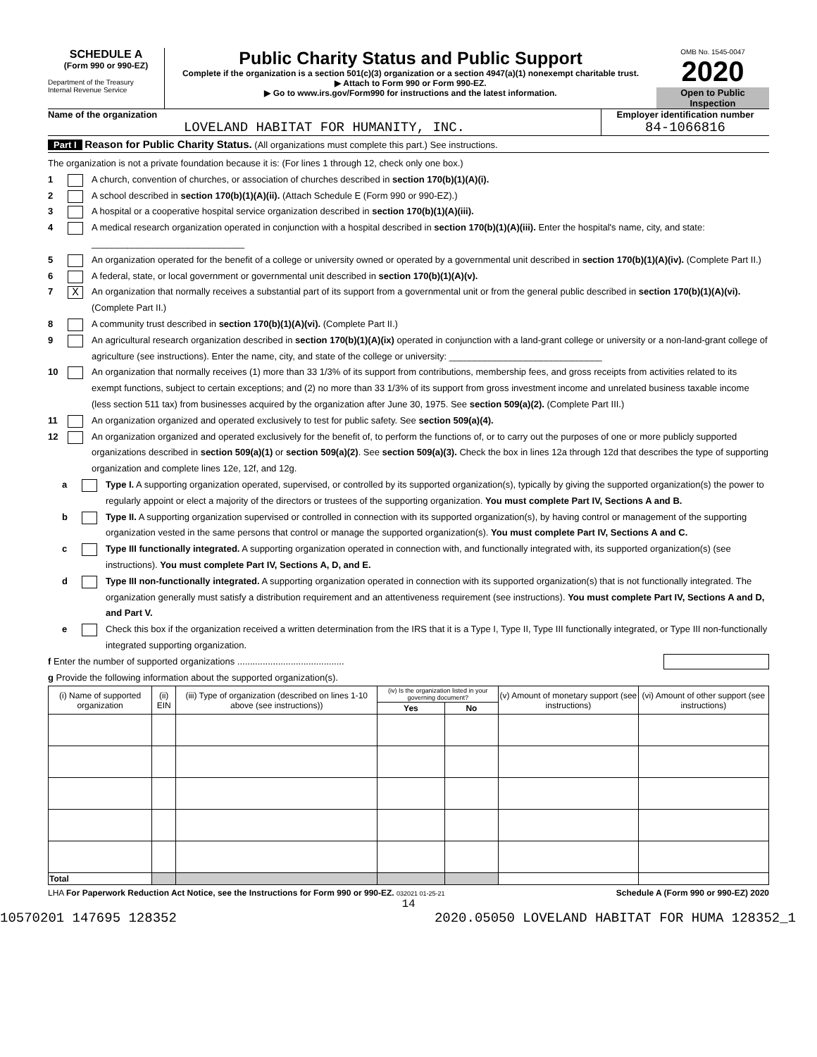SCHEDULE A
(Form 990 or 990-EZ)
Department of the Treasury
Internal Revenue Service
Public Charity Status and Public Support
Complete if the organization is a section 501(c)(3) organization or a section 4947(a)(1) nonexempt charitable trust.
▶ Attach to Form 990 or Form 990-EZ.
▶ Go to www.irs.gov/Form990 for instructions and the latest information.
OMB No. 1545-0047
2020
Open to Public Inspection
Name of the organization
LOVELAND HABITAT FOR HUMANITY, INC.
Employer identification number
84-1066816
Part I Reason for Public Charity Status. (All organizations must complete this part.) See instructions.
The organization is not a private foundation because it is: (For lines 1 through 12, check only one box.)
1 A church, convention of churches, or association of churches described in section 170(b)(1)(A)(i).
2 A school described in section 170(b)(1)(A)(ii). (Attach Schedule E (Form 990 or 990-EZ).)
3 A hospital or a cooperative hospital service organization described in section 170(b)(1)(A)(iii).
4 A medical research organization operated in conjunction with a hospital described in section 170(b)(1)(A)(iii). Enter the hospital's name, city, and state: ______________________________
5 An organization operated for the benefit of a college or university owned or operated by a governmental unit described in section 170(b)(1)(A)(iv). (Complete Part II.)
6 A federal, state, or local government or governmental unit described in section 170(b)(1)(A)(v).
7 X An organization that normally receives a substantial part of its support from a governmental unit or from the general public described in section 170(b)(1)(A)(vi). (Complete Part II.)
8 A community trust described in section 170(b)(1)(A)(vi). (Complete Part II.)
9 An agricultural research organization described in section 170(b)(1)(A)(ix) operated in conjunction with a land-grant college or university or a non-land-grant college of agriculture (see instructions). Enter the name, city, and state of the college or university: ______________________________
10 An organization that normally receives (1) more than 33 1/3% of its support from contributions, membership fees, and gross receipts from activities related to its exempt functions, subject to certain exceptions; and (2) no more than 33 1/3% of its support from gross investment income and unrelated business taxable income (less section 511 tax) from businesses acquired by the organization after June 30, 1975. See section 509(a)(2). (Complete Part III.)
11 An organization organized and operated exclusively to test for public safety. See section 509(a)(4).
12 An organization organized and operated exclusively for the benefit of, to perform the functions of, or to carry out the purposes of one or more publicly supported organizations described in section 509(a)(1) or section 509(a)(2). See section 509(a)(3). Check the box in lines 12a through 12d that describes the type of supporting organization and complete lines 12e, 12f, and 12g.
a Type I. A supporting organization operated, supervised, or controlled by its supported organization(s), typically by giving the supported organization(s) the power to regularly appoint or elect a majority of the directors or trustees of the supporting organization. You must complete Part IV, Sections A and B.
b Type II. A supporting organization supervised or controlled in connection with its supported organization(s), by having control or management of the supporting organization vested in the same persons that control or manage the supported organization(s). You must complete Part IV, Sections A and C.
c Type III functionally integrated. A supporting organization operated in connection with, and functionally integrated with, its supported organization(s) (see instructions). You must complete Part IV, Sections A, D, and E.
d Type III non-functionally integrated. A supporting organization operated in connection with its supported organization(s) that is not functionally integrated. The organization generally must satisfy a distribution requirement and an attentiveness requirement (see instructions). You must complete Part IV, Sections A and D, and Part V.
e Check this box if the organization received a written determination from the IRS that it is a Type I, Type II, Type III functionally integrated, or Type III non-functionally integrated supporting organization.
f Enter the number of supported organizations ..........................................
g Provide the following information about the supported organization(s).
| (i) Name of supported organization | (ii) EIN | (iii) Type of organization (described on lines 1-10 above (see instructions)) | (iv) Is the organization listed in your governing document? | | (v) Amount of monetary support (see instructions) | (vi) Amount of other support (see instructions) |
| --- | --- | --- | --- | --- | --- | --- |
| | | | Yes | No | | |
| Total | | | | | | |
LHA For Paperwork Reduction Act Notice, see the Instructions for Form 990 or 990-EZ. 032021 01-25-21 Schedule A (Form 990 or 990-EZ) 2020
14
10570201 147695 128352 2020.05050 LOVELAND HABITAT FOR HUMA 128352_1